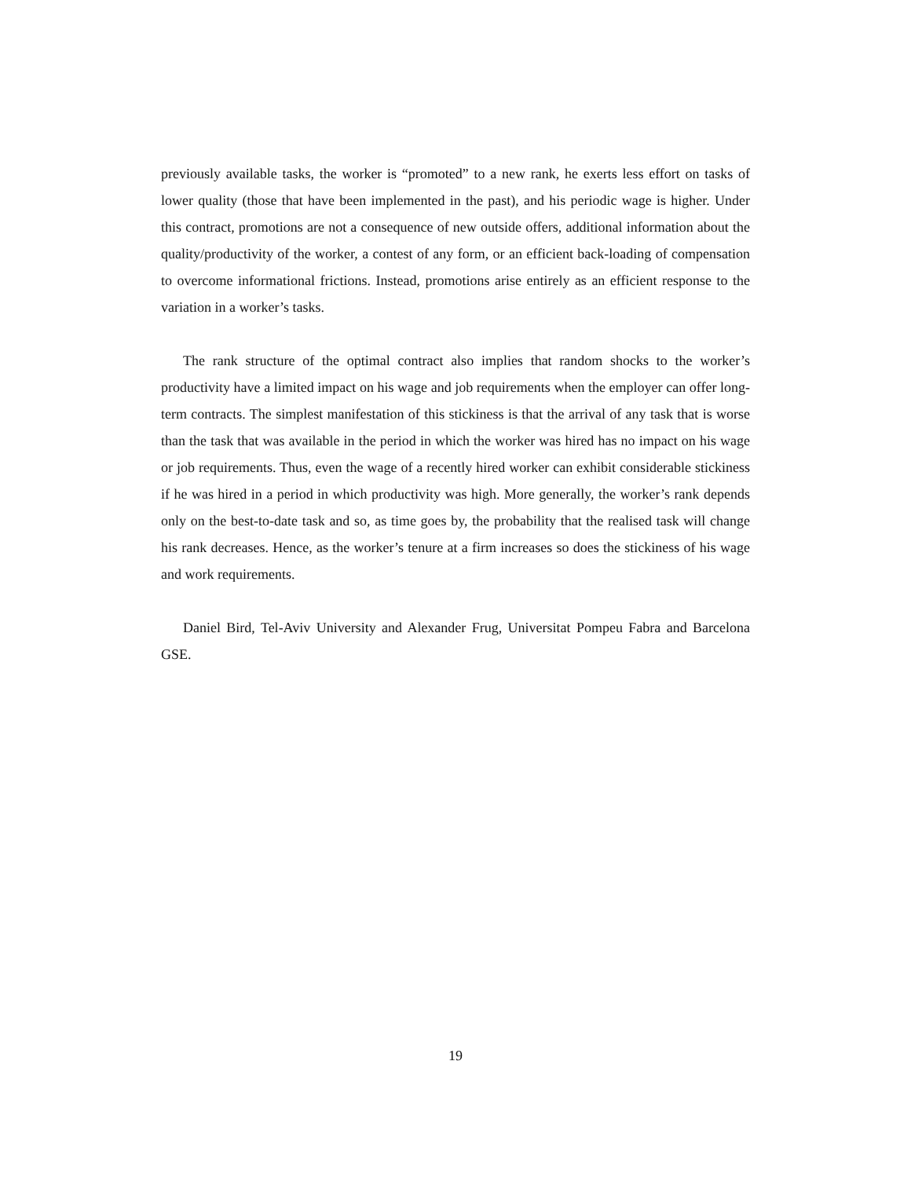previously available tasks, the worker is “promoted” to a new rank, he exerts less effort on tasks of lower quality (those that have been implemented in the past), and his periodic wage is higher. Under this contract, promotions are not a consequence of new outside offers, additional information about the quality/productivity of the worker, a contest of any form, or an efficient back-loading of compensation to overcome informational frictions. Instead, promotions arise entirely as an efficient response to the variation in a worker’s tasks.
The rank structure of the optimal contract also implies that random shocks to the worker’s productivity have a limited impact on his wage and job requirements when the employer can offer long-term contracts. The simplest manifestation of this stickiness is that the arrival of any task that is worse than the task that was available in the period in which the worker was hired has no impact on his wage or job requirements. Thus, even the wage of a recently hired worker can exhibit considerable stickiness if he was hired in a period in which productivity was high. More generally, the worker’s rank depends only on the best-to-date task and so, as time goes by, the probability that the realised task will change his rank decreases. Hence, as the worker’s tenure at a firm increases so does the stickiness of his wage and work requirements.
Daniel Bird, Tel-Aviv University and Alexander Frug, Universitat Pompeu Fabra and Barcelona GSE.
19